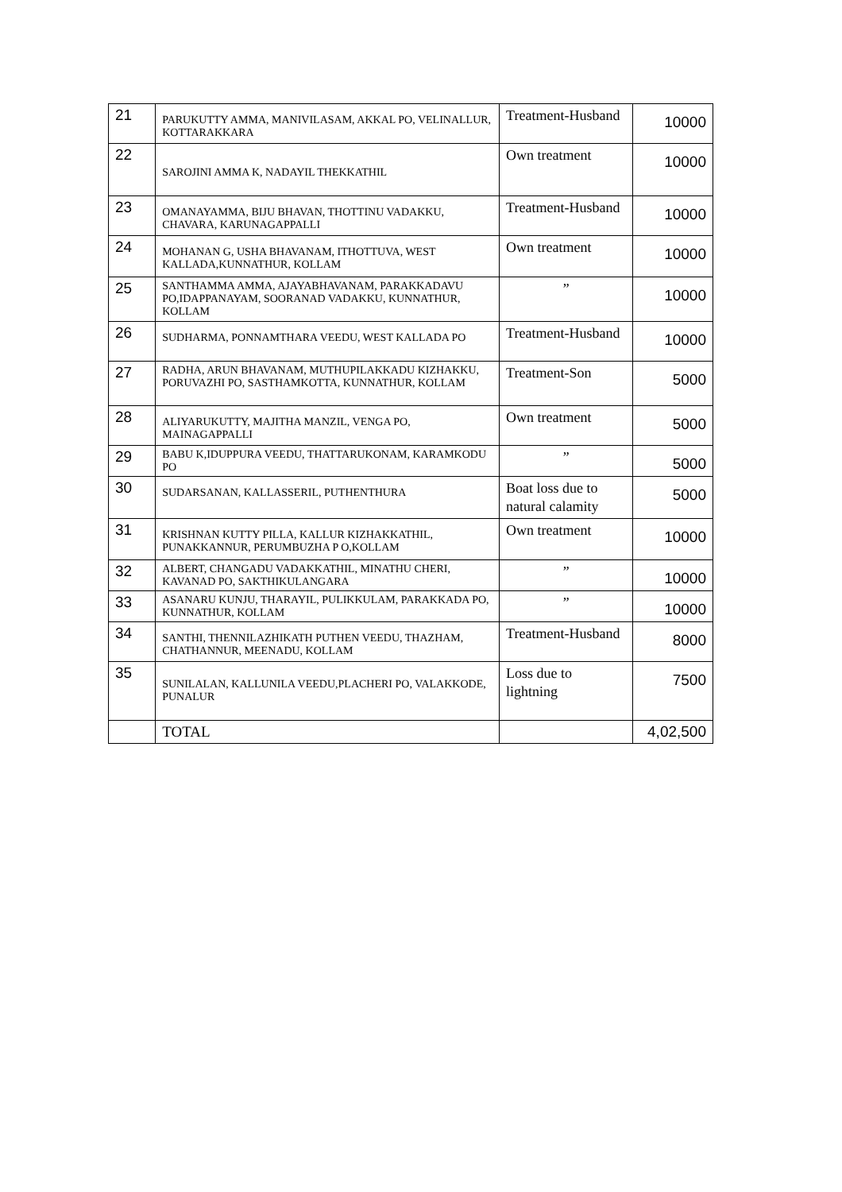| 21 | PARUKUTTY AMMA, MANIVILASAM, AKKAL PO, VELINALLUR, KOTTARAKKARA | Treatment-Husband | 10000 |
| 22 | SAROJINI AMMA K, NADAYIL THEKKATHIL | Own treatment | 10000 |
| 23 | OMANAYAMMA, BIJU BHAVAN, THOTTINU VADAKKU, CHAVARA, KARUNAGAPPALLI | Treatment-Husband | 10000 |
| 24 | MOHANAN G, USHA BHAVANAM, ITHOTTUVA, WEST KALLADA,KUNNATHUR, KOLLAM | Own treatment | 10000 |
| 25 | SANTHAMMA AMMA, AJAYABHAVANAM, PARAKKADAVU PO,IDAPPANAYAM, SOORANAD VADAKKU, KUNNATHUR, KOLLAM | ” | 10000 |
| 26 | SUDHARMA, PONNAMTHARA VEEDU, WEST KALLADA PO | Treatment-Husband | 10000 |
| 27 | RADHA, ARUN BHAVANAM, MUTHUPILAKKADU KIZHAKKU, PORUVAZHI PO, SASTHAMKOTTA, KUNNATHUR, KOLLAM | Treatment-Son | 5000 |
| 28 | ALIYARUKUTTY, MAJITHA MANZIL, VENGA PO, MAINAGAPPALLI | Own treatment | 5000 |
| 29 | BABU K,IDUPPURA VEEDU, THATTARUKONAM, KARAMKODU PO | ” | 5000 |
| 30 | SUDARSANAN, KALLASSERIL, PUTHENTHURA | Boat loss due to natural calamity | 5000 |
| 31 | KRISHNAN KUTTY PILLA, KALLUR KIZHAKKATHIL, PUNAKKANNUR, PERUMBUZHA P O,KOLLAM | Own treatment | 10000 |
| 32 | ALBERT, CHANGADU VADAKKATHIL, MINATHU CHERI, KAVANAD PO, SAKTHIKULANGARA | ” | 10000 |
| 33 | ASANARU KUNJU, THARAYIL, PULIKKULAM, PARAKKADA PO, KUNNATHUR, KOLLAM | ” | 10000 |
| 34 | SANTHI, THENNILAZHIKATH PUTHEN VEEDU, THAZHAM, CHATHANNUR, MEENADU, KOLLAM | Treatment-Husband | 8000 |
| 35 | SUNILALAN, KALLUNILA VEEDU,PLACHERI PO, VALAKKODE, PUNALUR | Loss due to lightning | 7500 |
| | TOTAL | | 4,02,500 |